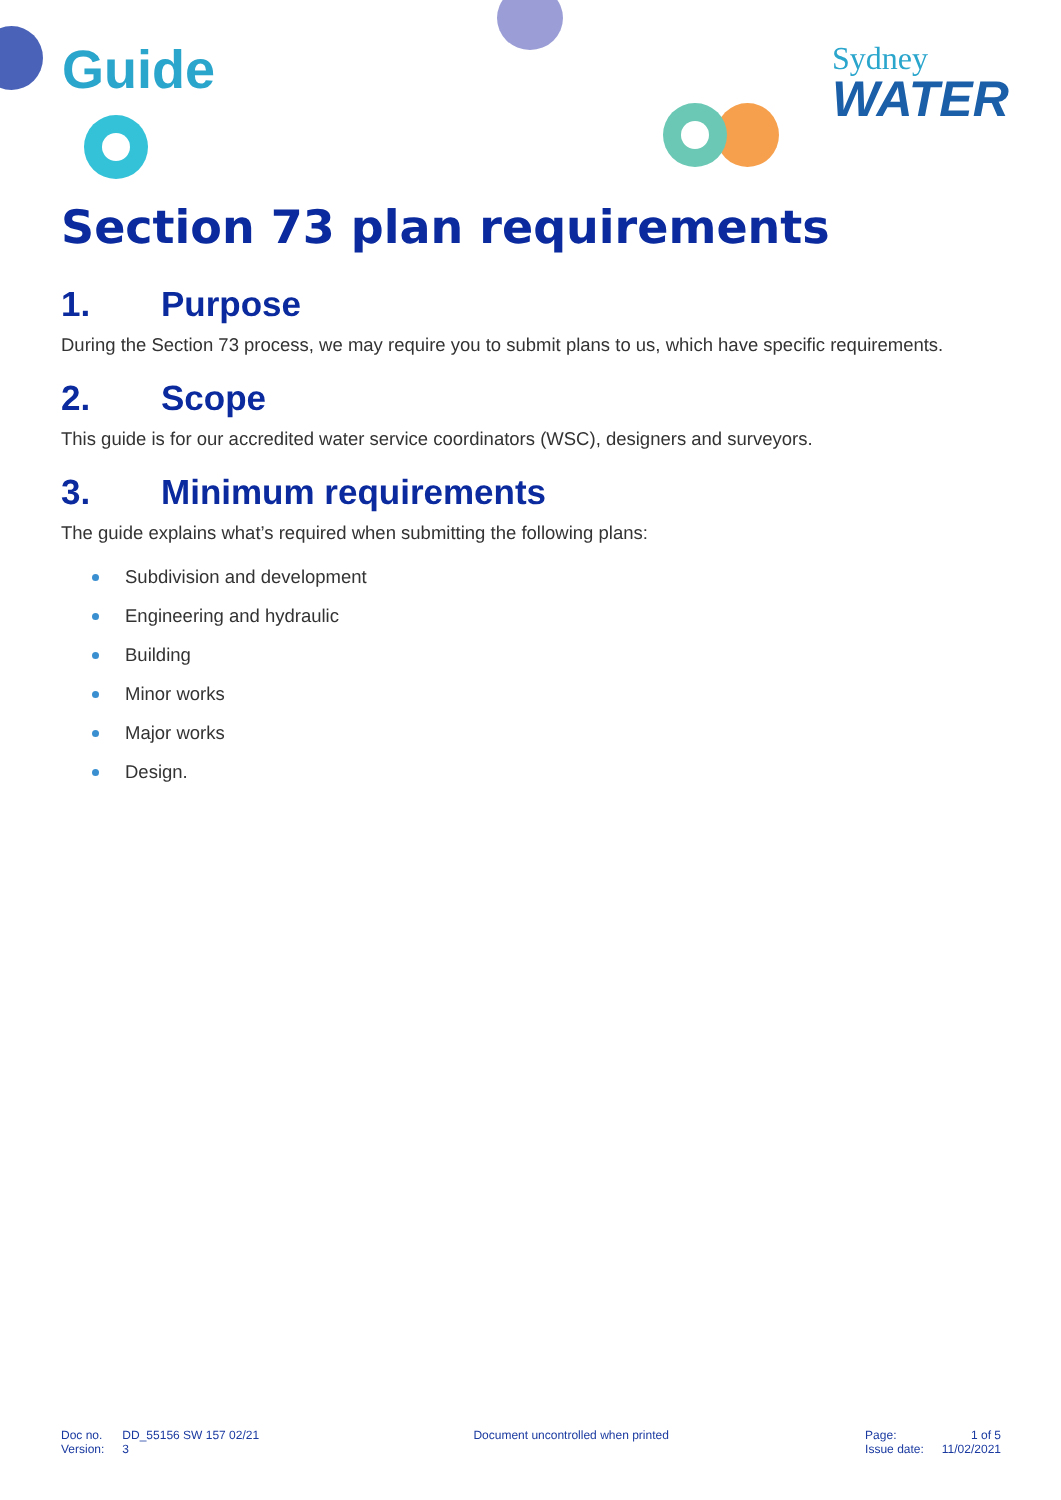Guide
Sydney
WATER
Section 73 plan requirements
1. Purpose
During the Section 73 process, we may require you to submit plans to us, which have specific requirements.
2. Scope
This guide is for our accredited water service coordinators (WSC), designers and surveyors.
3. Minimum requirements
The guide explains what’s required when submitting the following plans:
Subdivision and development
Engineering and hydraulic
Building
Minor works
Major works
Design.
| Doc no. | DD_55156 SW 157 02/21 |
| Version: | 3 |
Document uncontrolled when printed
| Page: | 1 of 5 |
| Issue date: | 11/02/2021 |